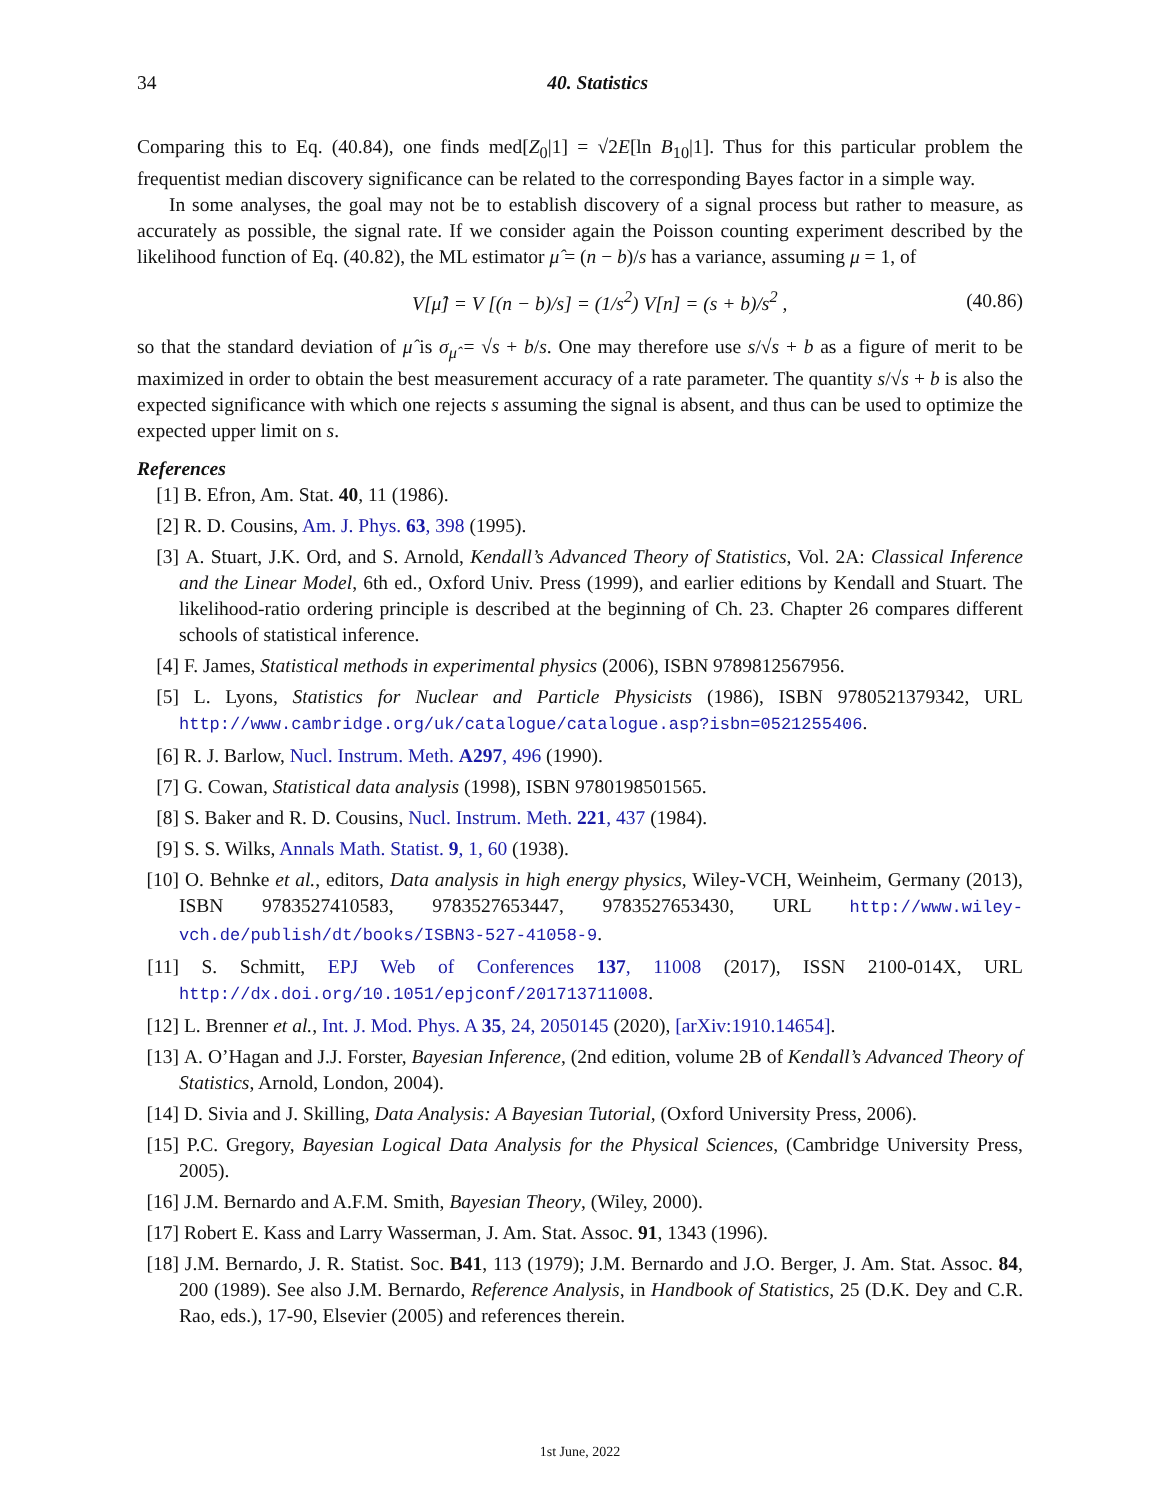34 40. Statistics
Comparing this to Eq. (40.84), one finds med[Z<sub>0</sub>|1] = √2E[ln B<sub>10</sub>|1]. Thus for this particular problem the frequentist median discovery significance can be related to the corresponding Bayes factor in a simple way.
In some analyses, the goal may not be to establish discovery of a signal process but rather to measure, as accurately as possible, the signal rate. If we consider again the Poisson counting experiment described by the likelihood function of Eq. (40.82), the ML estimator μ̂ = (n − b)/s has a variance, assuming μ = 1, of
V[μ̂] = V [(n − b)/s] = (1/s<sup>2</sup>) V[n] = (s + b)/s<sup>2</sup> , (40.86)
so that the standard deviation of μ̂ is σ<sub>μ̂</sub> = √s + b/s. One may therefore use s/√s + b as a figure of merit to be maximized in order to obtain the best measurement accuracy of a rate parameter. The quantity s/√s + b is also the expected significance with which one rejects s assuming the signal is absent, and thus can be used to optimize the expected upper limit on s.
References
[1] B. Efron, Am. Stat. 40, 11 (1986).
[2] R. D. Cousins, Am. J. Phys. 63, 398 (1995).
[3] A. Stuart, J.K. Ord, and S. Arnold, Kendall’s Advanced Theory of Statistics, Vol. 2A: Classical Inference and the Linear Model, 6th ed., Oxford Univ. Press (1999), and earlier editions by Kendall and Stuart. The likelihood-ratio ordering principle is described at the beginning of Ch. 23. Chapter 26 compares different schools of statistical inference.
[4] F. James, Statistical methods in experimental physics (2006), ISBN 9789812567956.
[5] L. Lyons, Statistics for Nuclear and Particle Physicists (1986), ISBN 9780521379342, URL http://www.cambridge.org/uk/catalogue/catalogue.asp?isbn=0521255406.
[6] R. J. Barlow, Nucl. Instrum. Meth. A297, 496 (1990).
[7] G. Cowan, Statistical data analysis (1998), ISBN 9780198501565.
[8] S. Baker and R. D. Cousins, Nucl. Instrum. Meth. 221, 437 (1984).
[9] S. S. Wilks, Annals Math. Statist. 9, 1, 60 (1938).
[10] O. Behnke et al., editors, Data analysis in high energy physics, Wiley-VCH, Weinheim, Germany (2013), ISBN 9783527410583, 9783527653447, 9783527653430, URL http://www.wiley-vch.de/publish/dt/books/ISBN3-527-41058-9.
[11] S. Schmitt, EPJ Web of Conferences 137, 11008 (2017), ISSN 2100-014X, URL http://dx.doi.org/10.1051/epjconf/201713711008.
[12] L. Brenner et al., Int. J. Mod. Phys. A 35, 24, 2050145 (2020), [arXiv:1910.14654].
[13] A. O’Hagan and J.J. Forster, Bayesian Inference, (2nd edition, volume 2B of Kendall’s Advanced Theory of Statistics, Arnold, London, 2004).
[14] D. Sivia and J. Skilling, Data Analysis: A Bayesian Tutorial, (Oxford University Press, 2006).
[15] P.C. Gregory, Bayesian Logical Data Analysis for the Physical Sciences, (Cambridge University Press, 2005).
[16] J.M. Bernardo and A.F.M. Smith, Bayesian Theory, (Wiley, 2000).
[17] Robert E. Kass and Larry Wasserman, J. Am. Stat. Assoc. 91, 1343 (1996).
[18] J.M. Bernardo, J. R. Statist. Soc. B41, 113 (1979); J.M. Bernardo and J.O. Berger, J. Am. Stat. Assoc. 84, 200 (1989). See also J.M. Bernardo, Reference Analysis, in Handbook of Statistics, 25 (D.K. Dey and C.R. Rao, eds.), 17-90, Elsevier (2005) and references therein.
1st June, 2022